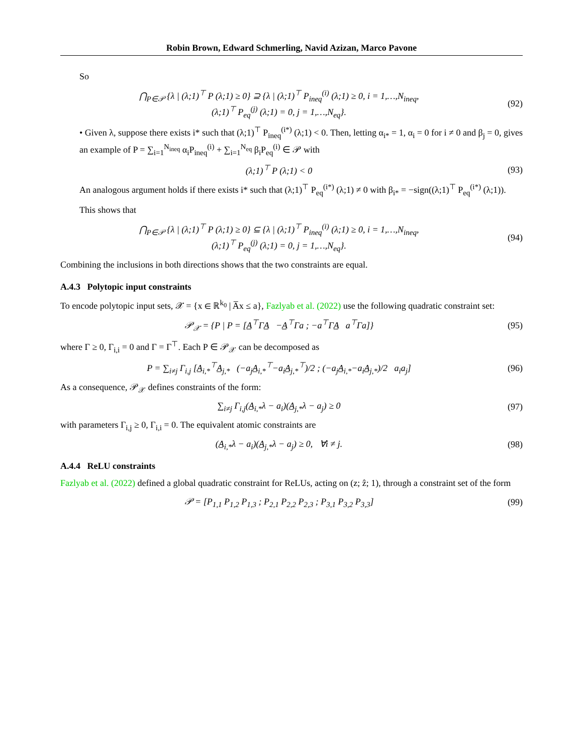Robin Brown, Edward Schmerling, Navid Azizan, Marco Pavone
So
⋂<sub>P∈𝒫</sub> {λ | (λ;1)<sup>⊤</sup> P (λ;1) ≥ 0} ⊇ {λ | (λ;1)<sup>⊤</sup> P<sub>ineq</sub><sup>(i)</sup> (λ;1) ≥ 0, i = 1,…,N<sub>ineq</sub>,
(λ;1)<sup>⊤</sup> P<sub>eq</sub><sup>(j)</sup> (λ;1) = 0, j = 1,…,N<sub>eq</sub>}.
(92)
• Given λ, suppose there exists i* such that (λ;1)<sup>⊤</sup> P<sub>ineq</sub><sup>(i*)</sup> (λ;1) < 0. Then, letting α<sub>i*</sub> = 1, α<sub>i</sub> = 0 for i ≠ 0 and β<sub>j</sub> = 0, gives an example of P = ∑<sub>i=1</sub><sup>N<sub>ineq</sub></sup> α<sub>i</sub>P<sub>ineq</sub><sup>(i)</sup> + ∑<sub>i=1</sub><sup>N<sub>eq</sub></sup> β<sub>i</sub>P<sub>eq</sub><sup>(i)</sup> ∈ 𝒫 with
(λ;1)<sup>⊤</sup> P (λ;1) < 0 (93)
An analogous argument holds if there exists i* such that (λ;1)<sup>⊤</sup> P<sub>eq</sub><sup>(i*)</sup> (λ;1) ≠ 0 with β<sub>i*</sub> = −sign((λ;1)<sup>⊤</sup> P<sub>eq</sub><sup>(i*)</sup> (λ;1)).
This shows that
⋂<sub>P∈𝒫</sub> {λ | (λ;1)<sup>⊤</sup> P (λ;1) ≥ 0} ⊆ {λ | (λ;1)<sup>⊤</sup> P<sub>ineq</sub><sup>(i)</sup> (λ;1) ≥ 0, i = 1,…,N<sub>ineq</sub>,
(λ;1)<sup>⊤</sup> P<sub>eq</sub><sup>(j)</sup> (λ;1) = 0, j = 1,…,N<sub>eq</sub>}.
(94)
Combining the inclusions in both directions shows that the two constraints are equal.
A.4.3 Polytopic input constraints
To encode polytopic input sets, 𝒳 = {x ∈ ℝ<sup>k<sub>0</sub></sup> | A̅x ≤ a}, Fazlyab et al. (2022) use the following quadratic constraint set:
𝒫<sub>𝒳</sub> = {P | P = [A̲<sup>⊤</sup>ΓA̲ −A̲<sup>⊤</sup>Γa ; −a<sup>⊤</sup>ΓA̲ a<sup>⊤</sup>Γa]}
(95)
where Γ ≥ 0, Γ<sub>i,i</sub> = 0 and Γ = Γ<sup>⊤</sup>. Each P ∈ 𝒫<sub>𝒳</sub> can be decomposed as
P = ∑<sub>i≠j</sub> Γ<sub>i,j</sub> [A̲<sub>i,*</sub><sup>⊤</sup>A̲<sub>j,*</sub> (−a<sub>j</sub>A̲<sub>i,*</sub><sup>⊤</sup>−a<sub>i</sub>A̲<sub>j,*</sub><sup>⊤</sup>)/2 ; (−a<sub>j</sub>A̲<sub>i,*</sub>−a<sub>i</sub>A̲<sub>j,*</sub>)/2 a<sub>i</sub>a<sub>j</sub>]
(96)
As a consequence, 𝒫<sub>𝒳</sub> defines constraints of the form:
∑<sub>i≠j</sub> Γ<sub>i,j</sub>(A̲<sub>i,*</sub>λ − a<sub>i</sub>)(A̲<sub>j,*</sub>λ − a<sub>j</sub>) ≥ 0
(97)
with parameters Γ<sub>i,j</sub> ≥ 0, Γ<sub>i,i</sub> = 0. The equivalent atomic constraints are
(A̲<sub>i,*</sub>λ − a<sub>i</sub>)(A̲<sub>j,*</sub>λ − a<sub>j</sub>) ≥ 0, ∀i ≠ j.
(98)
A.4.4 ReLU constraints
Fazlyab et al. (2022) defined a global quadratic constraint for ReLUs, acting on (z; ẑ; 1), through a constraint set of the form
𝒫 = [P<sub>1,1</sub> P<sub>1,2</sub> P<sub>1,3</sub> ; P<sub>2,1</sub> P<sub>2,2</sub> P<sub>2,3</sub> ; P<sub>3,1</sub> P<sub>3,2</sub> P<sub>3,3</sub>]
(99)